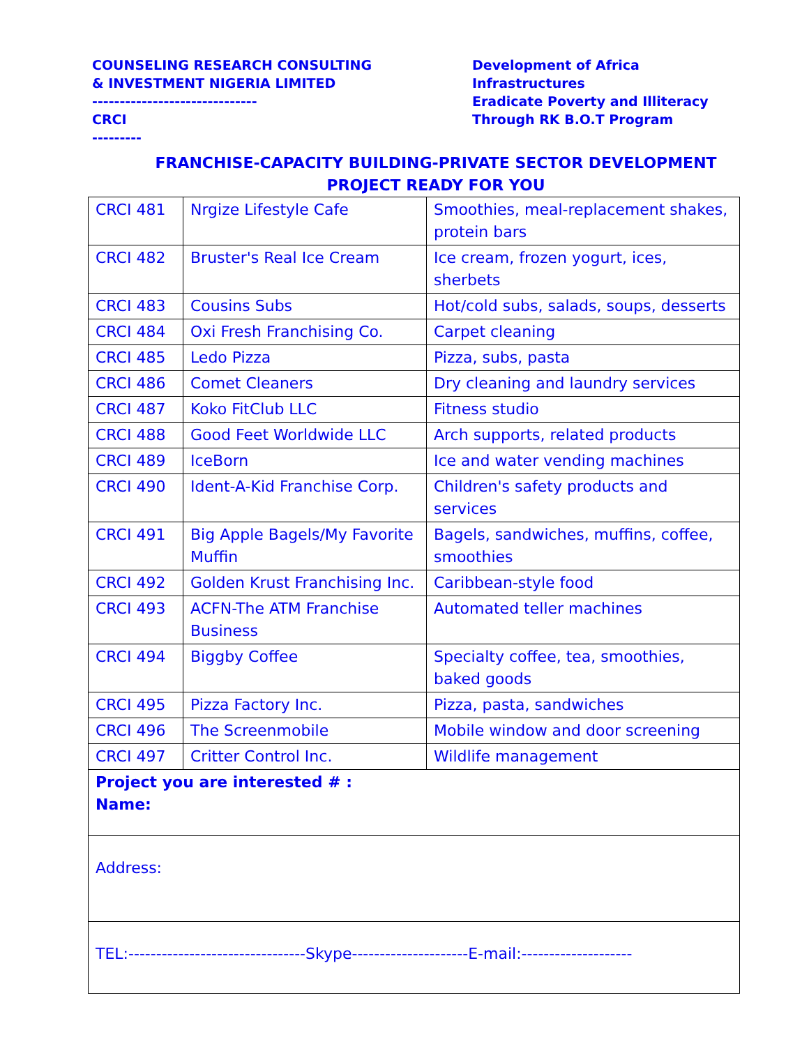COUNSELING RESEARCH CONSULTING
& INVESTMENT NIGERIA LIMITED
------------------------------
CRCI
---------
Development of Africa
Infrastructures
Eradicate Poverty and Illiteracy
Through RK B.O.T Program
FRANCHISE-CAPACITY BUILDING-PRIVATE SECTOR DEVELOPMENT
PROJECT READY FOR YOU
| CRCI 481 | Nrgize Lifestyle Cafe | Smoothies, meal-replacement shakes, protein bars |
| CRCI 482 | Bruster's Real Ice Cream | Ice cream, frozen yogurt, ices, sherbets |
| CRCI 483 | Cousins Subs | Hot/cold subs, salads, soups, desserts |
| CRCI 484 | Oxi Fresh Franchising Co. | Carpet cleaning |
| CRCI 485 | Ledo Pizza | Pizza, subs, pasta |
| CRCI 486 | Comet Cleaners | Dry cleaning and laundry services |
| CRCI 487 | Koko FitClub LLC | Fitness studio |
| CRCI 488 | Good Feet Worldwide LLC | Arch supports, related products |
| CRCI 489 | IceBorn | Ice and water vending machines |
| CRCI 490 | Ident-A-Kid Franchise Corp. | Children's safety products and services |
| CRCI 491 | Big Apple Bagels/My Favorite Muffin | Bagels, sandwiches, muffins, coffee, smoothies |
| CRCI 492 | Golden Krust Franchising Inc. | Caribbean-style food |
| CRCI 493 | ACFN-The ATM Franchise Business | Automated teller machines |
| CRCI 494 | Biggby Coffee | Specialty coffee, tea, smoothies, baked goods |
| CRCI 495 | Pizza Factory Inc. | Pizza, pasta, sandwiches |
| CRCI 496 | The Screenmobile | Mobile window and door screening |
| CRCI 497 | Critter Control Inc. | Wildlife management |
| Project you are interested # : Name: | | |
| Address: | | |
| TEL:--------------------------------Skype---------------------E-mail:-------------------- | | |